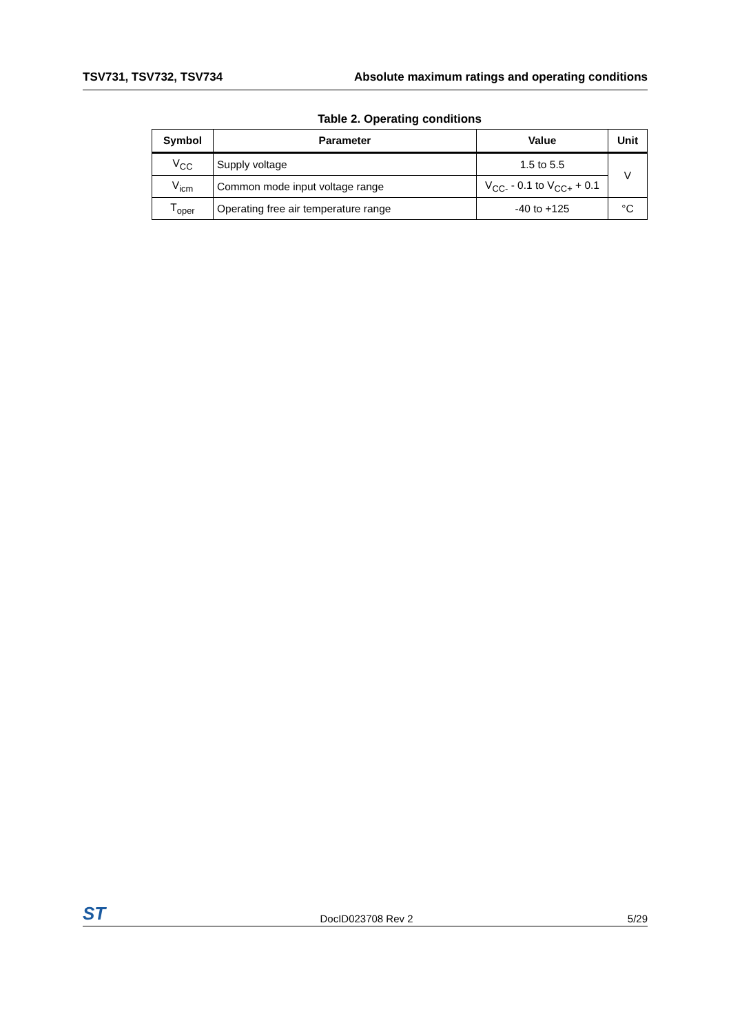TSV731, TSV732, TSV734 Absolute maximum ratings and operating conditions
Table 2. Operating conditions
| Symbol | Parameter | Value | Unit |
| --- | --- | --- | --- |
| V<sub>CC</sub> | Supply voltage | 1.5 to 5.5 | V |
| V<sub>icm</sub> | Common mode input voltage range | V<sub>CC-</sub> - 0.1 to V<sub>CC+</sub> + 0.1 | |
| T<sub>oper</sub> | Operating free air temperature range | -40 to +125 | °C |
ST DocID023708 Rev 2 5/29